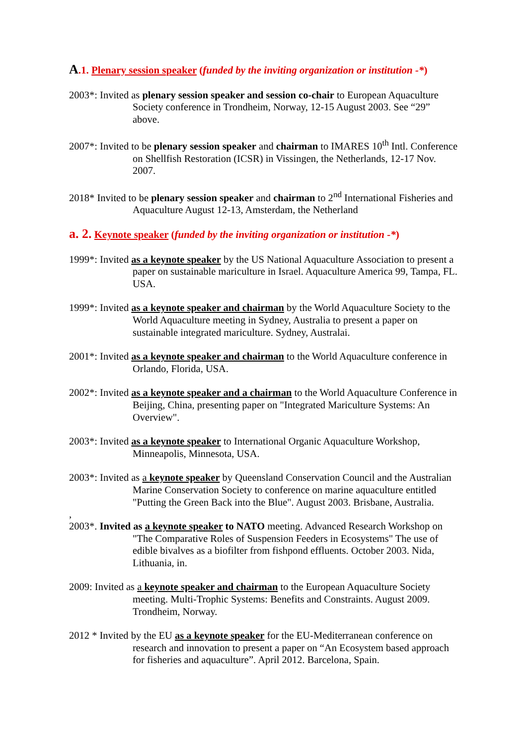A.1. Plenary session speaker (funded by the inviting organization or institution -*)
2003*: Invited as plenary session speaker and session co-chair to European Aquaculture Society conference in Trondheim, Norway, 12-15 August 2003. See “29” above.
2007*: Invited to be plenary session speaker and chairman to IMARES 10<sup>th</sup> Intl. Conference on Shellfish Restoration (ICSR) in Vissingen, the Netherlands, 12-17 Nov. 2007.
2018* Invited to be plenary session speaker and chairman to 2<sup>nd</sup> International Fisheries and Aquaculture August 12-13, Amsterdam, the Netherland
a. 2. Keynote speaker (funded by the inviting organization or institution -*)
1999*: Invited as a keynote speaker by the US National Aquaculture Association to present a paper on sustainable mariculture in Israel. Aquaculture America 99, Tampa, FL. USA.
1999*: Invited as a keynote speaker and chairman by the World Aquaculture Society to the World Aquaculture meeting in Sydney, Australia to present a paper on sustainable integrated mariculture. Sydney, Australai.
2001*: Invited as a keynote speaker and chairman to the World Aquaculture conference in Orlando, Florida, USA.
2002*: Invited as a keynote speaker and a chairman to the World Aquaculture Conference in Beijing, China, presenting paper on "Integrated Mariculture Systems: An Overview".
2003*: Invited as a keynote speaker to International Organic Aquaculture Workshop, Minneapolis, Minnesota, USA.
2003*: Invited as a keynote speaker by Queensland Conservation Council and the Australian Marine Conservation Society to conference on marine aquaculture entitled "Putting the Green Back into the Blue". August 2003. Brisbane, Australia.
,
2003*. Invited as a keynote speaker to NATO meeting. Advanced Research Workshop on "The Comparative Roles of Suspension Feeders in Ecosystems" The use of edible bivalves as a biofilter from fishpond effluents. October 2003. Nida, Lithuania, in.
2009: Invited as a keynote speaker and chairman to the European Aquaculture Society meeting. Multi-Trophic Systems: Benefits and Constraints. August 2009. Trondheim, Norway.
2012 * Invited by the EU as a keynote speaker for the EU-Mediterranean conference on research and innovation to present a paper on “An Ecosystem based approach for fisheries and aquaculture”. April 2012. Barcelona, Spain.